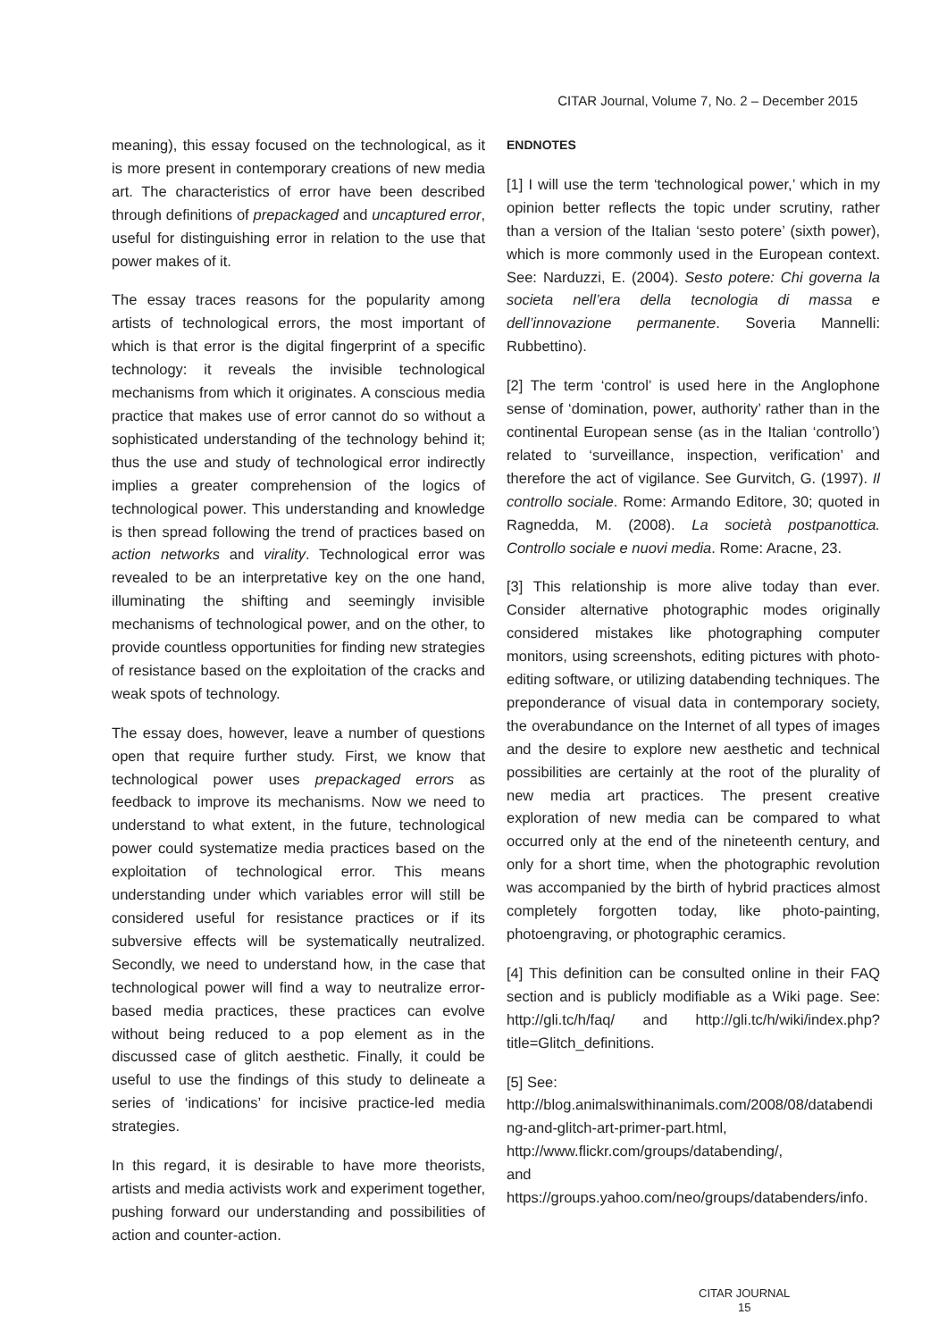CITAR Journal, Volume 7, No. 2 – December 2015
meaning), this essay focused on the technological, as it is more present in contemporary creations of new media art. The characteristics of error have been described through definitions of prepackaged and uncaptured error, useful for distinguishing error in relation to the use that power makes of it.
The essay traces reasons for the popularity among artists of technological errors, the most important of which is that error is the digital fingerprint of a specific technology: it reveals the invisible technological mechanisms from which it originates. A conscious media practice that makes use of error cannot do so without a sophisticated understanding of the technology behind it; thus the use and study of technological error indirectly implies a greater comprehension of the logics of technological power. This understanding and knowledge is then spread following the trend of practices based on action networks and virality. Technological error was revealed to be an interpretative key on the one hand, illuminating the shifting and seemingly invisible mechanisms of technological power, and on the other, to provide countless opportunities for finding new strategies of resistance based on the exploitation of the cracks and weak spots of technology.
The essay does, however, leave a number of questions open that require further study. First, we know that technological power uses prepackaged errors as feedback to improve its mechanisms. Now we need to understand to what extent, in the future, technological power could systematize media practices based on the exploitation of technological error. This means understanding under which variables error will still be considered useful for resistance practices or if its subversive effects will be systematically neutralized. Secondly, we need to understand how, in the case that technological power will find a way to neutralize error-based media practices, these practices can evolve without being reduced to a pop element as in the discussed case of glitch aesthetic. Finally, it could be useful to use the findings of this study to delineate a series of ‘indications’ for incisive practice-led media strategies.
In this regard, it is desirable to have more theorists, artists and media activists work and experiment together, pushing forward our understanding and possibilities of action and counter-action.
ENDNOTES
[1] I will use the term ‘technological power,’ which in my opinion better reflects the topic under scrutiny, rather than a version of the Italian ‘sesto potere’ (sixth power), which is more commonly used in the European context. See: Narduzzi, E. (2004). Sesto potere: Chi governa la societa nell’era della tecnologia di massa e dell’innovazione permanente. Soveria Mannelli: Rubbettino).
[2] The term ‘control’ is used here in the Anglophone sense of ‘domination, power, authority’ rather than in the continental European sense (as in the Italian ‘controllo’) related to ‘surveillance, inspection, verification’ and therefore the act of vigilance. See Gurvitch, G. (1997). Il controllo sociale. Rome: Armando Editore, 30; quoted in Ragnedda, M. (2008). La società postpanottica. Controllo sociale e nuovi media. Rome: Aracne, 23.
[3] This relationship is more alive today than ever. Consider alternative photographic modes originally considered mistakes like photographing computer monitors, using screenshots, editing pictures with photo-editing software, or utilizing databending techniques. The preponderance of visual data in contemporary society, the overabundance on the Internet of all types of images and the desire to explore new aesthetic and technical possibilities are certainly at the root of the plurality of new media art practices. The present creative exploration of new media can be compared to what occurred only at the end of the nineteenth century, and only for a short time, when the photographic revolution was accompanied by the birth of hybrid practices almost completely forgotten today, like photo-painting, photoengraving, or photographic ceramics.
[4] This definition can be consulted online in their FAQ section and is publicly modifiable as a Wiki page. See: http://gli.tc/h/faq/ and http://gli.tc/h/wiki/index.php?title=Glitch_definitions.
[5] See:
http://blog.animalswithinanimals.com/2008/08/databending-and-glitch-art-primer-part.html,
http://www.flickr.com/groups/databending/,
and
https://groups.yahoo.com/neo/groups/databenders/info.
CITAR JOURNAL
15